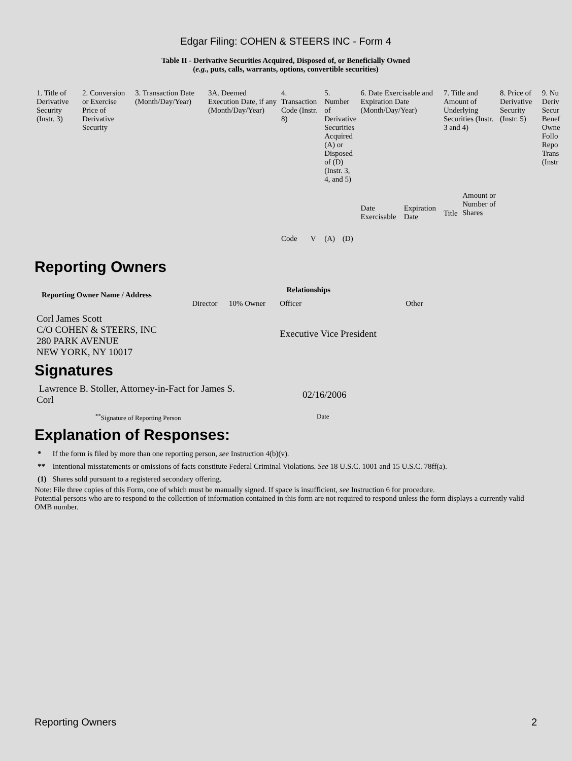Edgar Filing: COHEN & STEERS INC - Form 4
Table II - Derivative Securities Acquired, Disposed of, or Beneficially Owned
(e.g., puts, calls, warrants, options, convertible securities)
| 1. Title of Derivative Security (Instr. 3) | 2. Conversion or Exercise Price of Derivative Security | 3. Transaction Date (Month/Day/Year) | 3A. Deemed Execution Date, if any (Month/Day/Year) | 4. Transaction Code (Instr. 8) | | 5. Number of Derivative Securities Acquired (A) or Disposed of (D) (Instr. 3, 4, and 5) | | 6. Date Exercisable and Expiration Date (Month/Day/Year) | | 7. Title and Amount of Underlying Securities (Instr. 3 and 4) | | 8. Price of Derivative Security (Instr. 5) | 9. Nu Deriv Secur Benef Owne Follo Repo Trans (Instr |
| | | | | Code | V | (A) | (D) | Date Exercisable | Expiration Date | Title | Amount or Number of Shares | | |
Reporting Owners
| Reporting Owner Name / Address | Relationships | | | |
| --- | --- | --- | --- | --- |
| | Director | 10% Owner | Officer | Other |
| Corl James Scott C/O COHEN & STEERS, INC 280 PARK AVENUE NEW YORK, NY 10017 | | | Executive Vice President | |
Signatures
| Lawrence B. Stoller, Attorney-in-Fact for James S. Corl | 02/16/2006 |
| <sup>**</sup> Signature of Reporting Person | Date |
Explanation of Responses:
| * | If the form is filed by more than one reporting person, see Instruction 4(b)(v). |
| ** | Intentional misstatements or omissions of facts constitute Federal Criminal Violations. See 18 U.S.C. 1001 and 15 U.S.C. 78ff(a). |
| (1) | Shares sold pursuant to a registered secondary offering. |
Note: File three copies of this Form, one of which must be manually signed. If space is insufficient, see Instruction 6 for procedure.
Potential persons who are to respond to the collection of information contained in this form are not required to respond unless the form displays a currently valid OMB number.
Reporting Owners 2